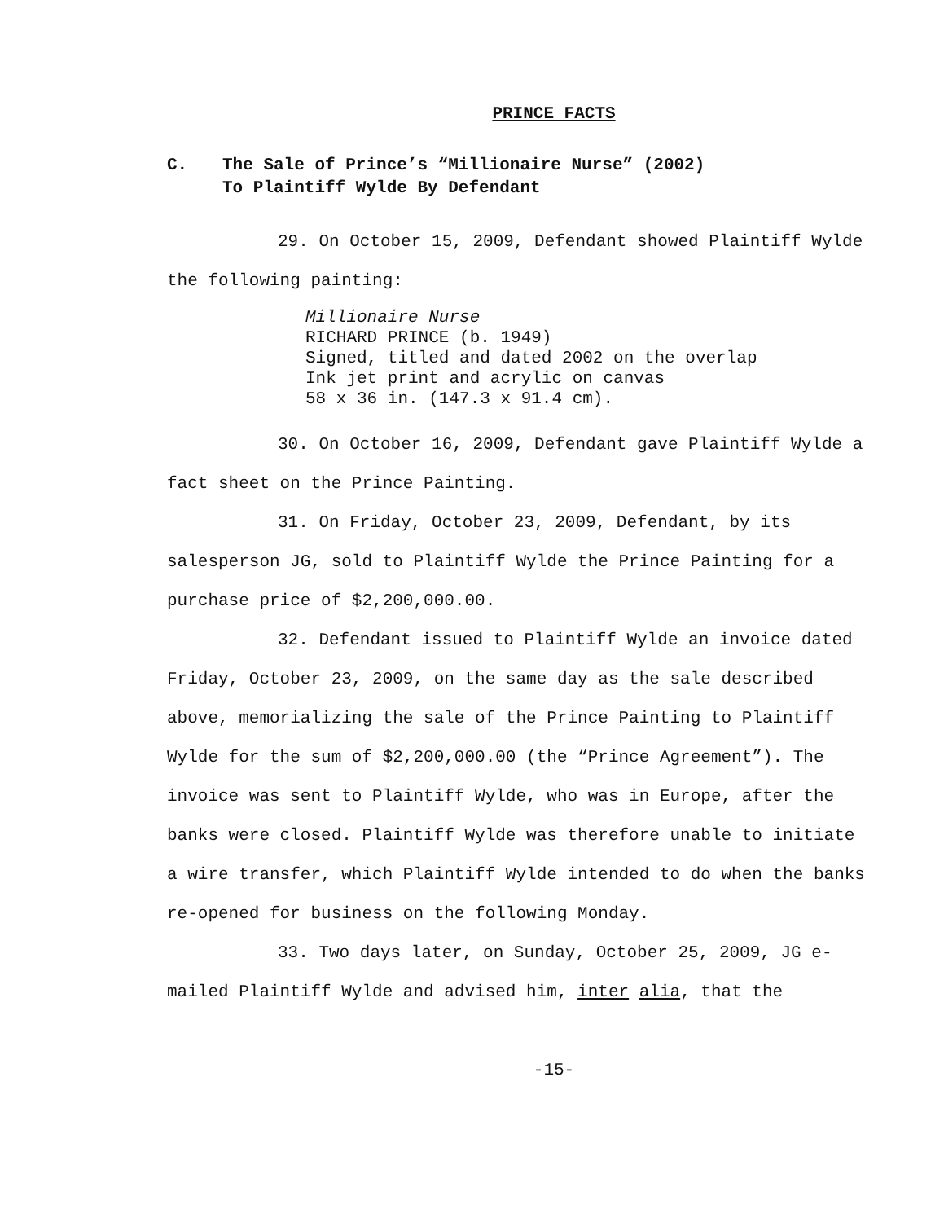PRINCE FACTS
C. The Sale of Prince’s “Millionaire Nurse” (2002)
To Plaintiff Wylde By Defendant
29. On October 15, 2009, Defendant showed Plaintiff Wylde the following painting:
Millionaire Nurse
RICHARD PRINCE (b. 1949)
Signed, titled and dated 2002 on the overlap
Ink jet print and acrylic on canvas
58 x 36 in. (147.3 x 91.4 cm).
30. On October 16, 2009, Defendant gave Plaintiff Wylde a fact sheet on the Prince Painting.
31. On Friday, October 23, 2009, Defendant, by its salesperson JG, sold to Plaintiff Wylde the Prince Painting for a purchase price of $2,200,000.00.
32. Defendant issued to Plaintiff Wylde an invoice dated Friday, October 23, 2009, on the same day as the sale described above, memorializing the sale of the Prince Painting to Plaintiff Wylde for the sum of $2,200,000.00 (the “Prince Agreement”). The invoice was sent to Plaintiff Wylde, who was in Europe, after the banks were closed. Plaintiff Wylde was therefore unable to initiate a wire transfer, which Plaintiff Wylde intended to do when the banks re-opened for business on the following Monday.
33. Two days later, on Sunday, October 25, 2009, JG e-mailed Plaintiff Wylde and advised him, inter alia, that the
-15-